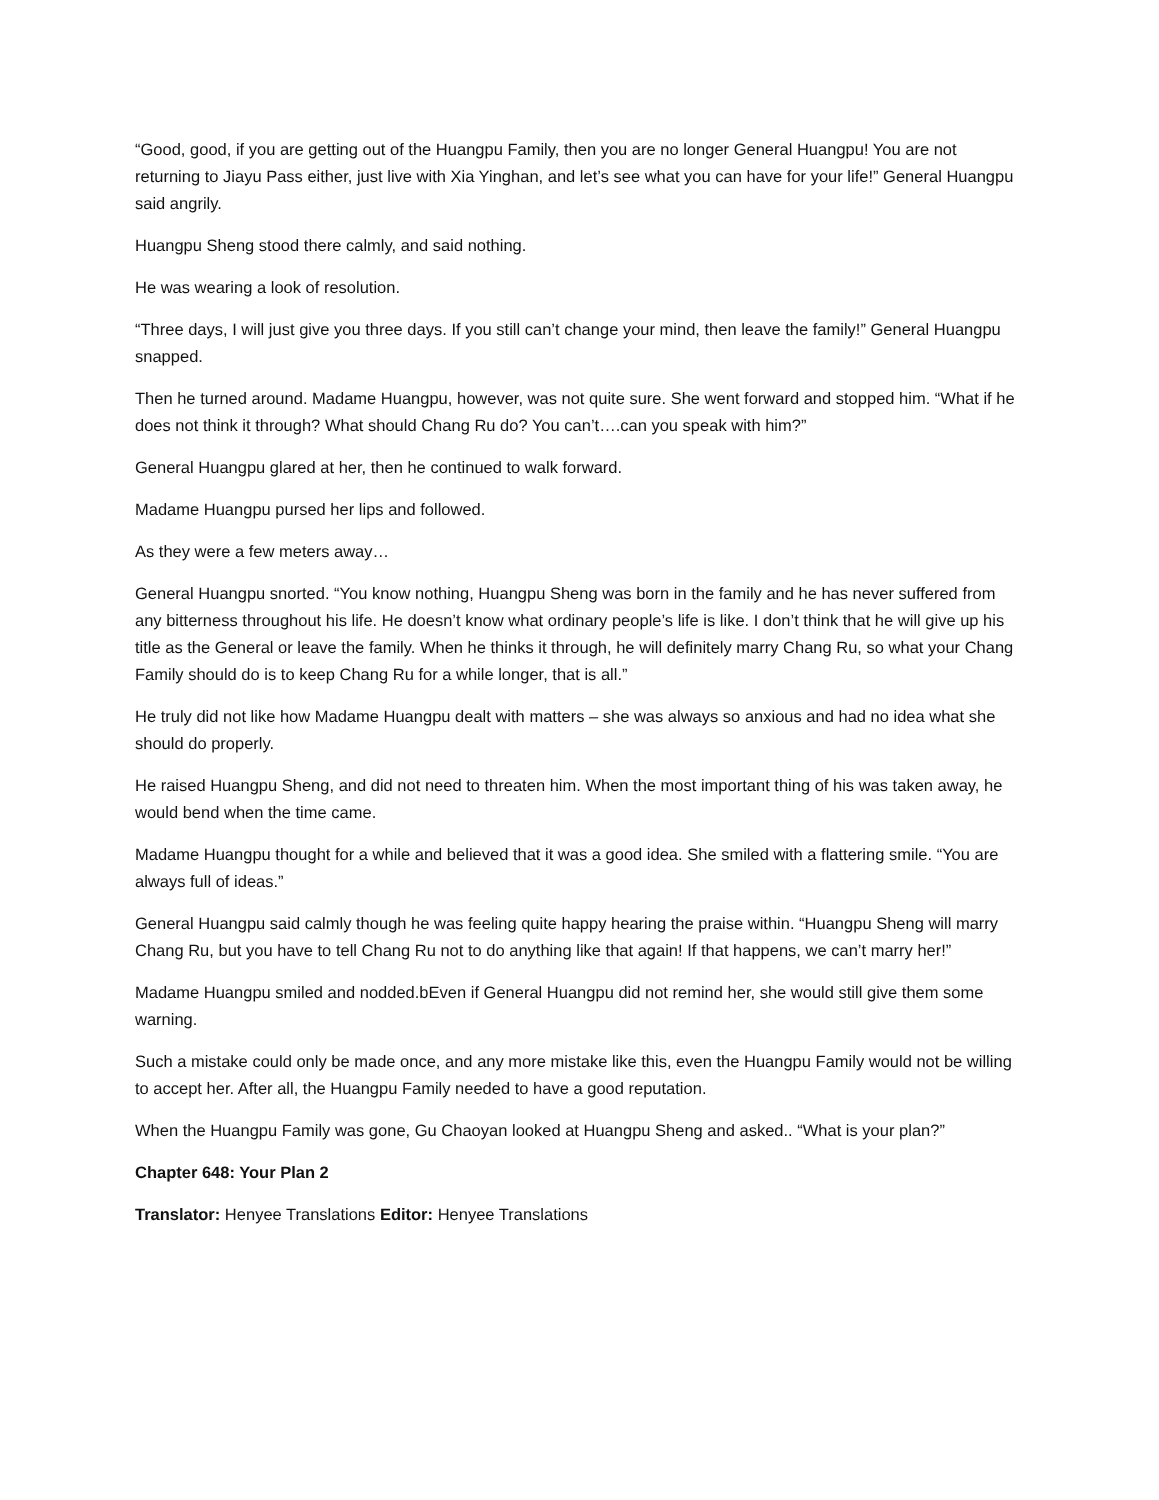“Good, good, if you are getting out of the Huangpu Family, then you are no longer General Huangpu! You are not returning to Jiayu Pass either, just live with Xia Yinghan, and let’s see what you can have for your life!” General Huangpu said angrily.
Huangpu Sheng stood there calmly, and said nothing.
He was wearing a look of resolution.
“Three days, I will just give you three days. If you still can’t change your mind, then leave the family!” General Huangpu snapped.
Then he turned around. Madame Huangpu, however, was not quite sure. She went forward and stopped him. “What if he does not think it through? What should Chang Ru do? You can’t….can you speak with him?”
General Huangpu glared at her, then he continued to walk forward.
Madame Huangpu pursed her lips and followed.
As they were a few meters away…
General Huangpu snorted. “You know nothing, Huangpu Sheng was born in the family and he has never suffered from any bitterness throughout his life. He doesn’t know what ordinary people’s life is like. I don’t think that he will give up his title as the General or leave the family. When he thinks it through, he will definitely marry Chang Ru, so what your Chang Family should do is to keep Chang Ru for a while longer, that is all.”
He truly did not like how Madame Huangpu dealt with matters – she was always so anxious and had no idea what she should do properly.
He raised Huangpu Sheng, and did not need to threaten him. When the most important thing of his was taken away, he would bend when the time came.
Madame Huangpu thought for a while and believed that it was a good idea. She smiled with a flattering smile. “You are always full of ideas.”
General Huangpu said calmly though he was feeling quite happy hearing the praise within. “Huangpu Sheng will marry Chang Ru, but you have to tell Chang Ru not to do anything like that again! If that happens, we can’t marry her!”
Madame Huangpu smiled and nodded.bEven if General Huangpu did not remind her, she would still give them some warning.
Such a mistake could only be made once, and any more mistake like this, even the Huangpu Family would not be willing to accept her. After all, the Huangpu Family needed to have a good reputation.
When the Huangpu Family was gone, Gu Chaoyan looked at Huangpu Sheng and asked.. “What is your plan?”
Chapter 648: Your Plan 2
Translator: Henyee Translations Editor: Henyee Translations